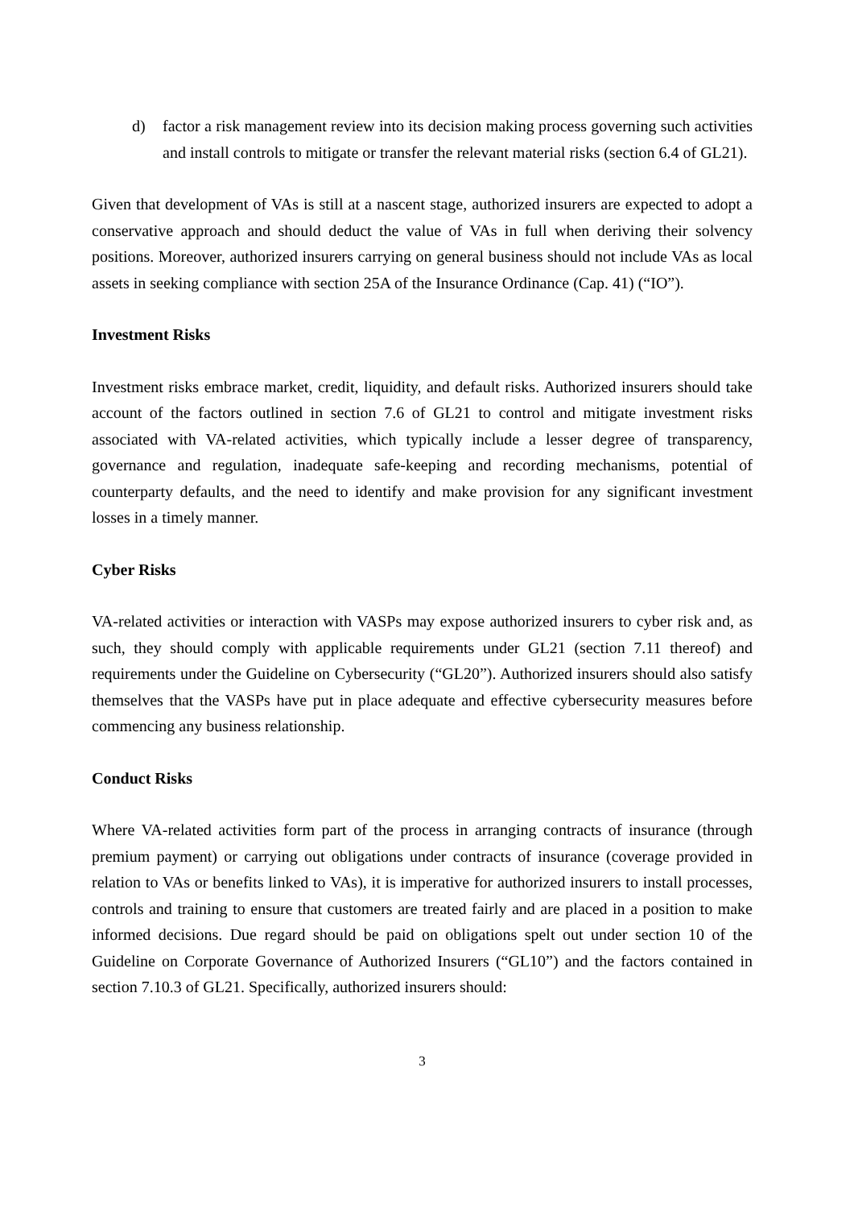d) factor a risk management review into its decision making process governing such activities and install controls to mitigate or transfer the relevant material risks (section 6.4 of GL21).
Given that development of VAs is still at a nascent stage, authorized insurers are expected to adopt a conservative approach and should deduct the value of VAs in full when deriving their solvency positions. Moreover, authorized insurers carrying on general business should not include VAs as local assets in seeking compliance with section 25A of the Insurance Ordinance (Cap. 41) (“IO”).
Investment Risks
Investment risks embrace market, credit, liquidity, and default risks. Authorized insurers should take account of the factors outlined in section 7.6 of GL21 to control and mitigate investment risks associated with VA-related activities, which typically include a lesser degree of transparency, governance and regulation, inadequate safe-keeping and recording mechanisms, potential of counterparty defaults, and the need to identify and make provision for any significant investment losses in a timely manner.
Cyber Risks
VA-related activities or interaction with VASPs may expose authorized insurers to cyber risk and, as such, they should comply with applicable requirements under GL21 (section 7.11 thereof) and requirements under the Guideline on Cybersecurity (“GL20”). Authorized insurers should also satisfy themselves that the VASPs have put in place adequate and effective cybersecurity measures before commencing any business relationship.
Conduct Risks
Where VA-related activities form part of the process in arranging contracts of insurance (through premium payment) or carrying out obligations under contracts of insurance (coverage provided in relation to VAs or benefits linked to VAs), it is imperative for authorized insurers to install processes, controls and training to ensure that customers are treated fairly and are placed in a position to make informed decisions. Due regard should be paid on obligations spelt out under section 10 of the Guideline on Corporate Governance of Authorized Insurers (“GL10”) and the factors contained in section 7.10.3 of GL21. Specifically, authorized insurers should:
3